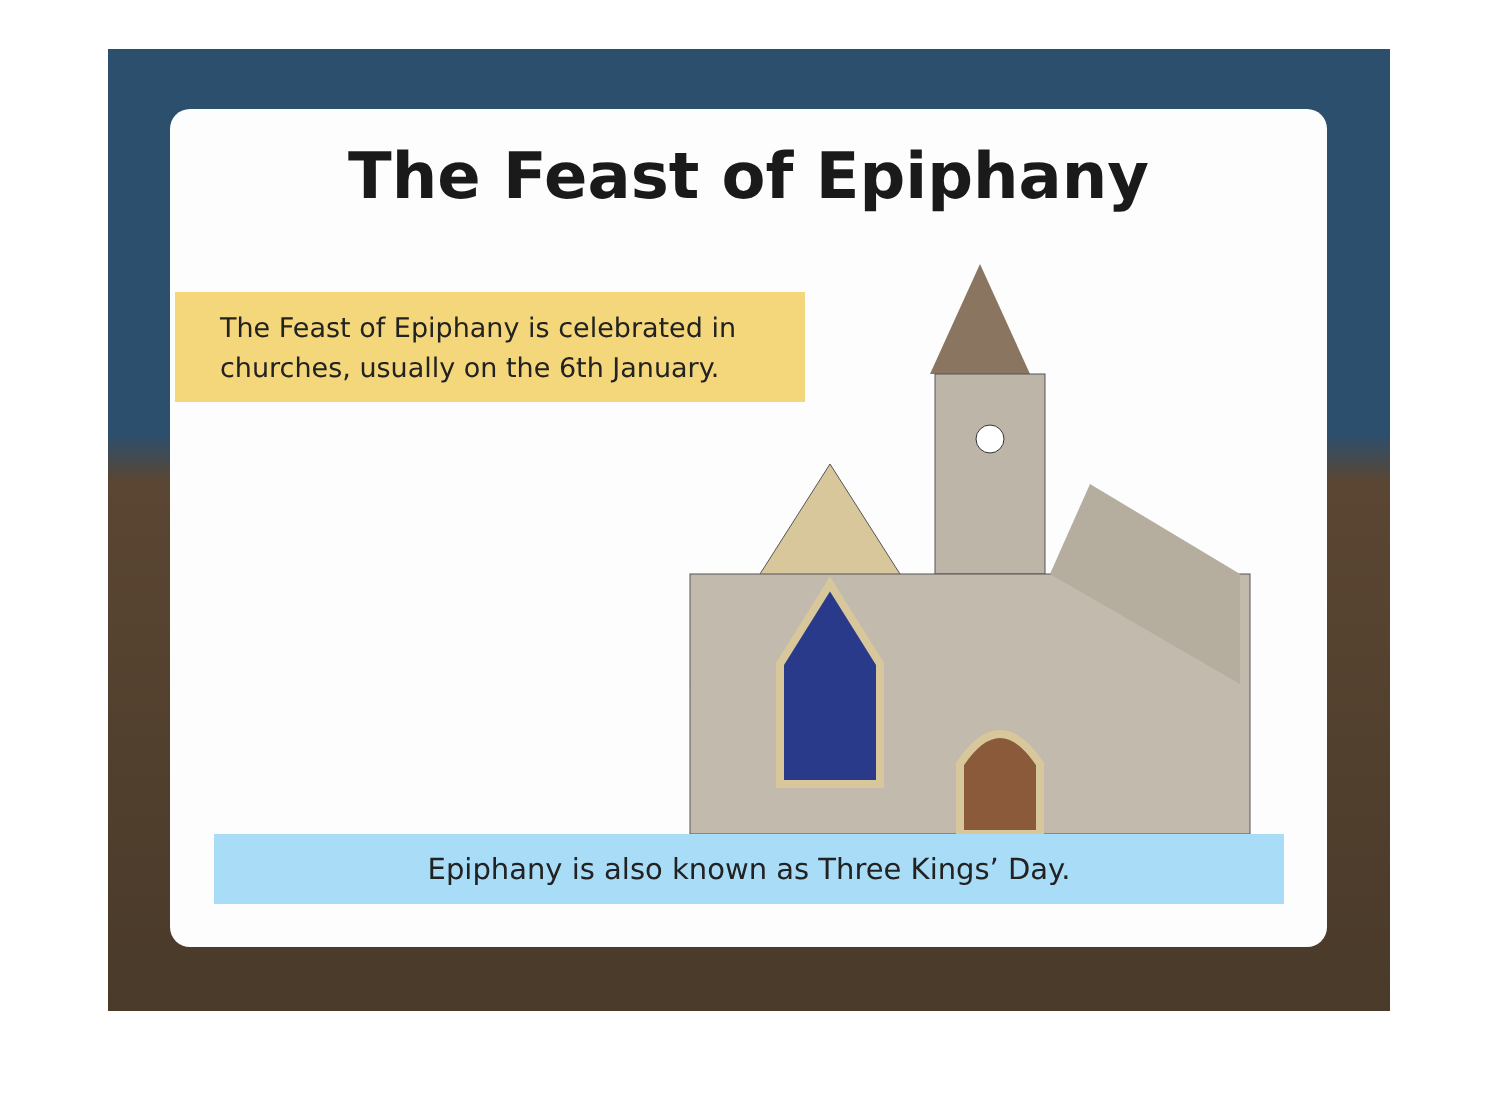The Feast of Epiphany
The Feast of Epiphany is celebrated in churches, usually on the 6th January.
Epiphany is also known as Three Kings’ Day.